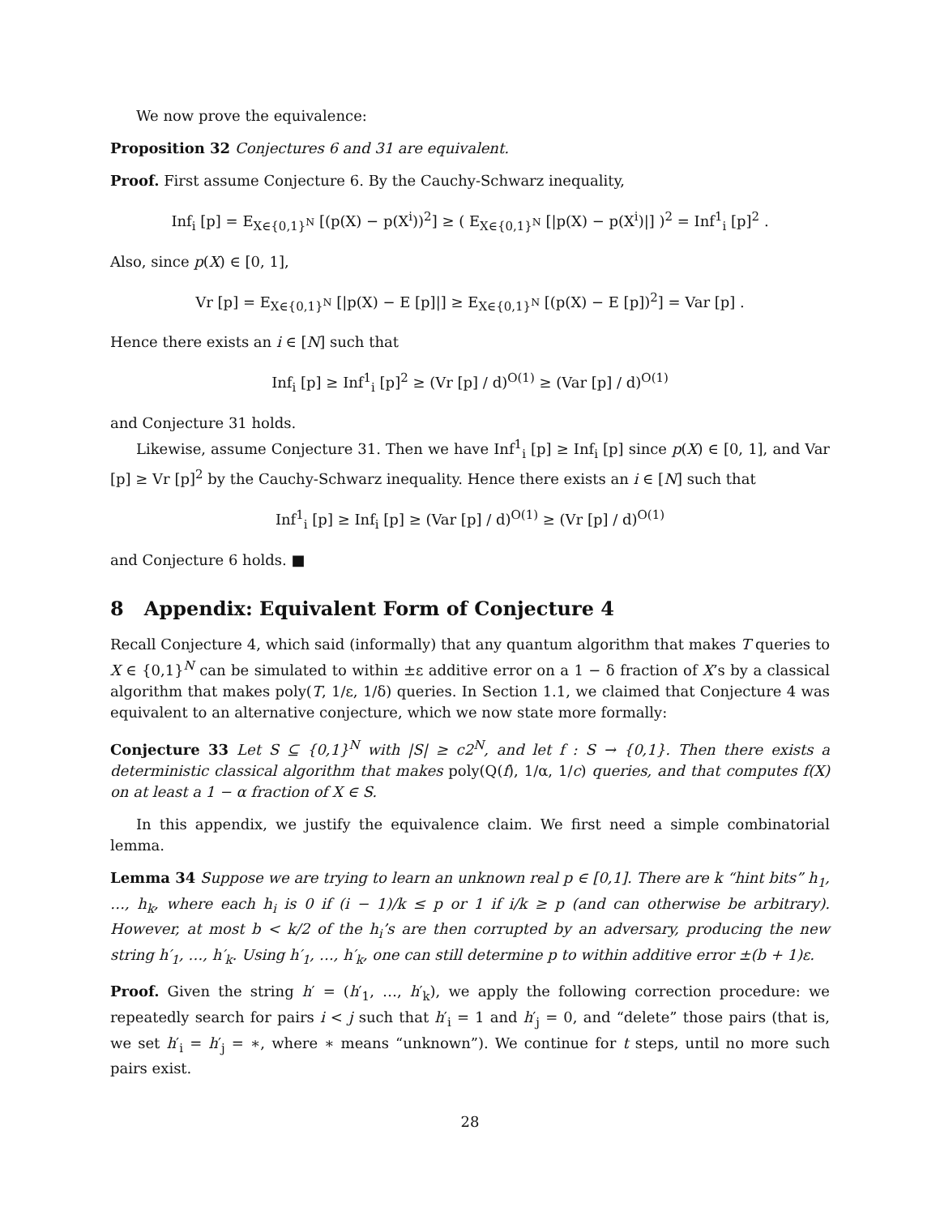We now prove the equivalence:
Proposition 32 Conjectures 6 and 31 are equivalent.
Proof. First assume Conjecture 6. By the Cauchy-Schwarz inequality,
Inf<sub>i</sub> [p] = E<sub>X∈{0,1}<sup>N</sup></sub> [(p(X) − p(X<sup>i</sup>))<sup>2</sup>] ≥ ( E<sub>X∈{0,1}<sup>N</sup></sub> [|p(X) − p(X<sup>i</sup>)|] )<sup>2</sup> = Inf<sup>1</sup><sub>i</sub> [p]<sup>2</sup> .
Also, since p(X) ∈ [0, 1],
Vr [p] = E<sub>X∈{0,1}<sup>N</sup></sub> [|p(X) − E [p]|] ≥ E<sub>X∈{0,1}<sup>N</sup></sub> [(p(X) − E [p])<sup>2</sup>] = Var [p] .
Hence there exists an i ∈ [N] such that
Inf<sub>i</sub> [p] ≥ Inf<sup>1</sup><sub>i</sub> [p]<sup>2</sup> ≥ (Vr [p] / d)<sup>O(1)</sup> ≥ (Var [p] / d)<sup>O(1)</sup>
and Conjecture 31 holds.
Likewise, assume Conjecture 31. Then we have Inf<sup>1</sup><sub>i</sub> [p] ≥ Inf<sub>i</sub> [p] since p(X) ∈ [0, 1], and Var [p] ≥ Vr [p]<sup>2</sup> by the Cauchy-Schwarz inequality. Hence there exists an i ∈ [N] such that
Inf<sup>1</sup><sub>i</sub> [p] ≥ Inf<sub>i</sub> [p] ≥ (Var [p] / d)<sup>O(1)</sup> ≥ (Vr [p] / d)<sup>O(1)</sup>
and Conjecture 6 holds. ■
8 Appendix: Equivalent Form of Conjecture 4
Recall Conjecture 4, which said (informally) that any quantum algorithm that makes T queries to X ∈ {0,1}<sup>N</sup> can be simulated to within ±ε additive error on a 1 − δ fraction of X’s by a classical algorithm that makes poly(T, 1/ε, 1/δ) queries. In Section 1.1, we claimed that Conjecture 4 was equivalent to an alternative conjecture, which we now state more formally:
Conjecture 33 Let S ⊆ {0,1}<sup>N</sup> with |S| ≥ c2<sup>N</sup>, and let f : S → {0,1}. Then there exists a deterministic classical algorithm that makes poly(Q(f), 1/α, 1/c) queries, and that computes f(X) on at least a 1 − α fraction of X ∈ S.
In this appendix, we justify the equivalence claim. We first need a simple combinatorial lemma.
Lemma 34 Suppose we are trying to learn an unknown real p ∈ [0,1]. There are k “hint bits” h<sub>1</sub>, …, h<sub>k</sub>, where each h<sub>i</sub> is 0 if (i − 1)/k ≤ p or 1 if i/k ≥ p (and can otherwise be arbitrary). However, at most b < k/2 of the h<sub>i</sub>’s are then corrupted by an adversary, producing the new string h′<sub>1</sub>, …, h′<sub>k</sub>. Using h′<sub>1</sub>, …, h′<sub>k</sub>, one can still determine p to within additive error ±(b + 1)ε.
Proof. Given the string h′ = (h′<sub>1</sub>, …, h′<sub>k</sub>), we apply the following correction procedure: we repeatedly search for pairs i < j such that h′<sub>i</sub> = 1 and h′<sub>j</sub> = 0, and “delete” those pairs (that is, we set h′<sub>i</sub> = h′<sub>j</sub> = ∗, where ∗ means “unknown”). We continue for t steps, until no more such pairs exist.
28